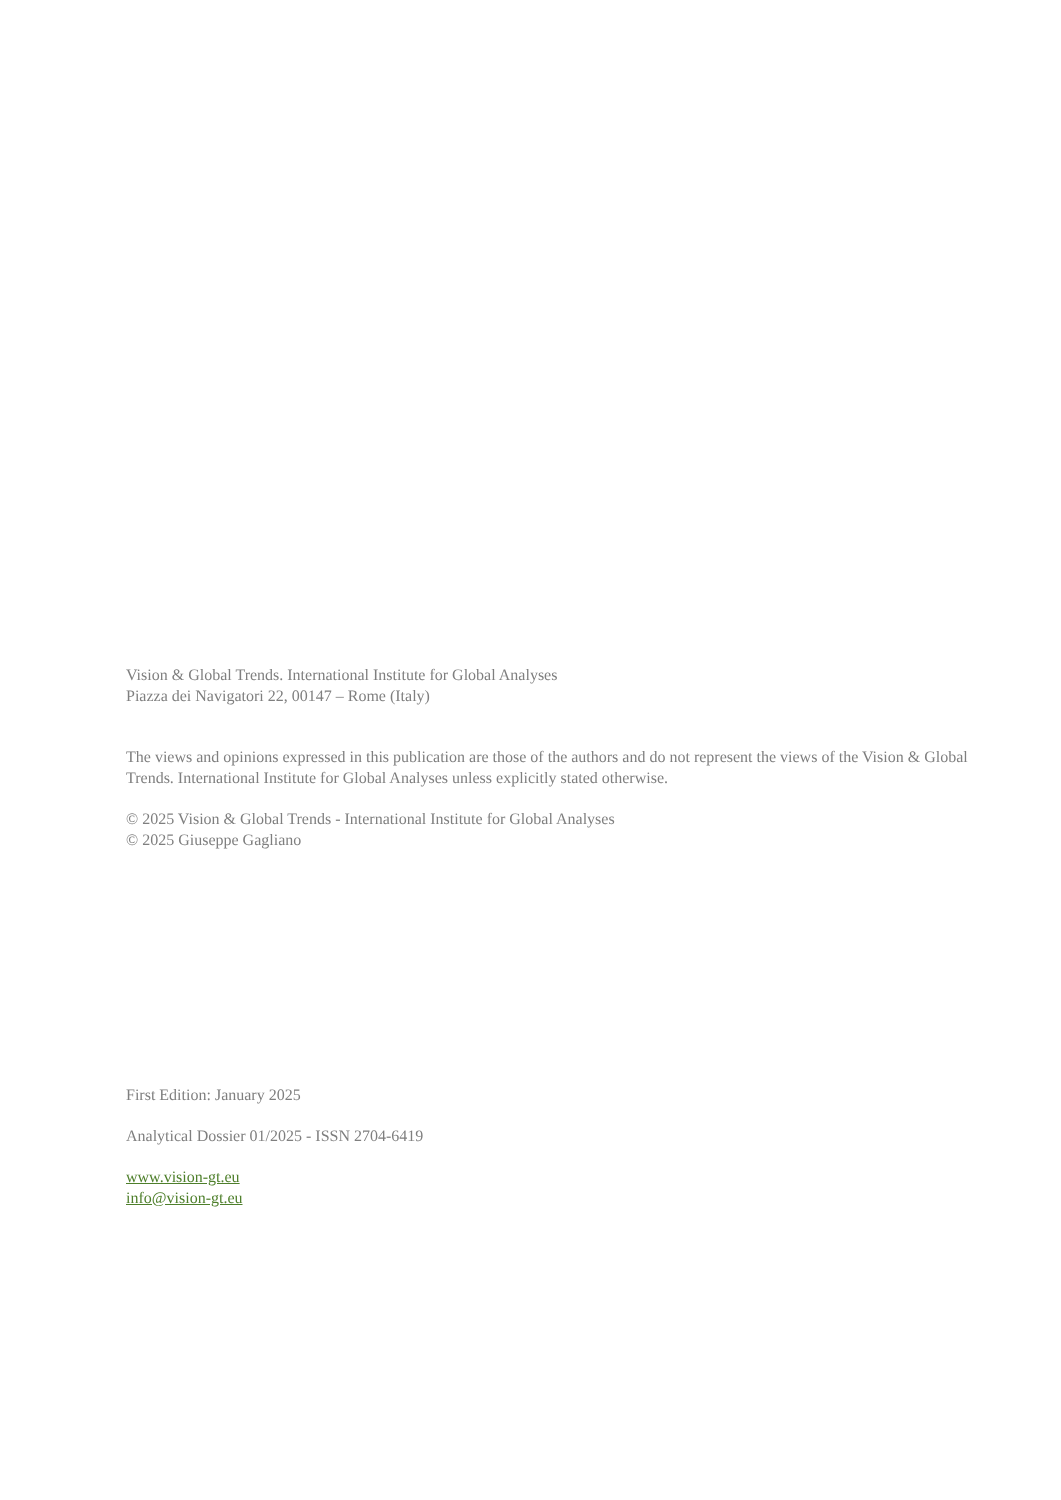Vision & Global Trends. International Institute for Global Analyses
Piazza dei Navigatori 22, 00147 – Rome (Italy)
The views and opinions expressed in this publication are those of the authors and do not represent the views of the Vision & Global Trends. International Institute for Global Analyses unless explicitly stated otherwise.
© 2025 Vision & Global Trends - International Institute for Global Analyses
© 2025 Giuseppe Gagliano
First Edition: January 2025
Analytical Dossier 01/2025 - ISSN 2704-6419
www.vision-gt.eu
info@vision-gt.eu